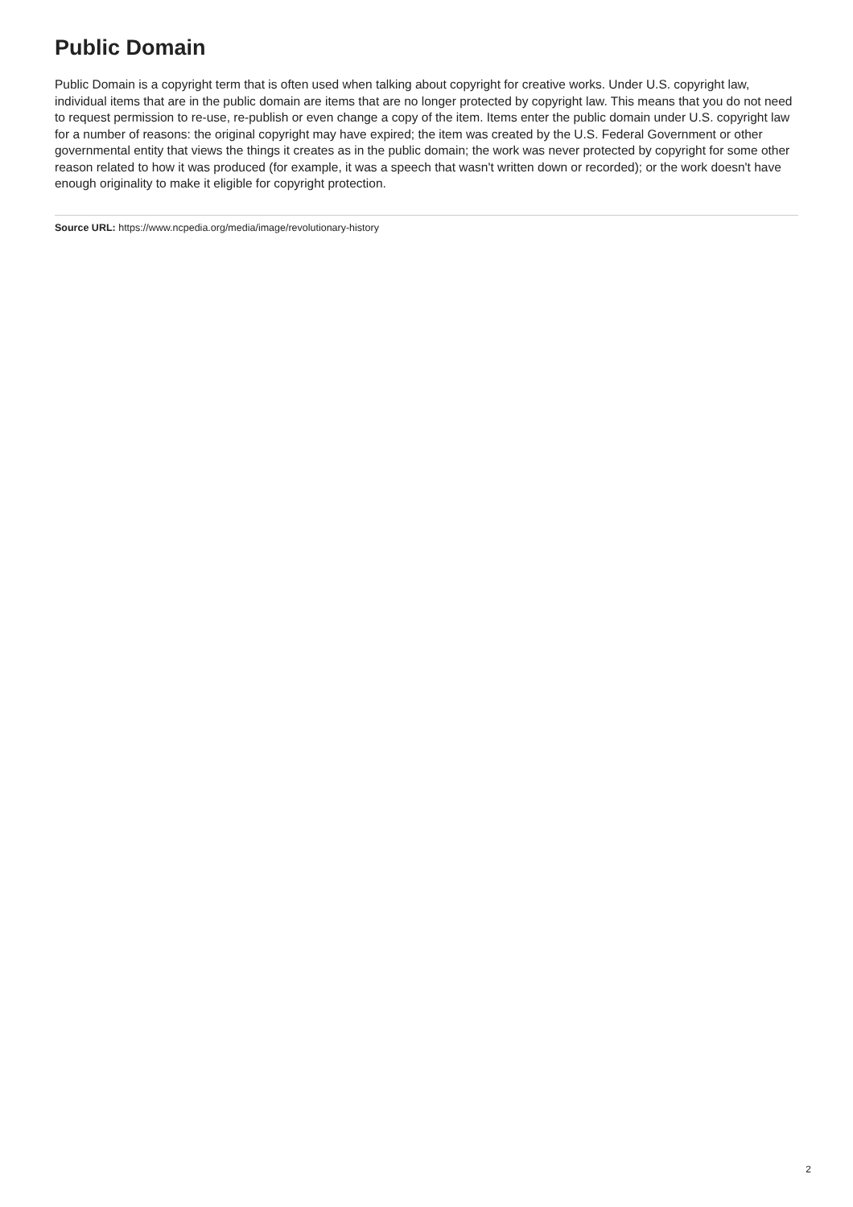Public Domain
Public Domain is a copyright term that is often used when talking about copyright for creative works. Under U.S. copyright law, individual items that are in the public domain are items that are no longer protected by copyright law. This means that you do not need to request permission to re-use, re-publish or even change a copy of the item. Items enter the public domain under U.S. copyright law for a number of reasons: the original copyright may have expired; the item was created by the U.S. Federal Government or other governmental entity that views the things it creates as in the public domain; the work was never protected by copyright for some other reason related to how it was produced (for example, it was a speech that wasn't written down or recorded); or the work doesn't have enough originality to make it eligible for copyright protection.
Source URL: https://www.ncpedia.org/media/image/revolutionary-history
2